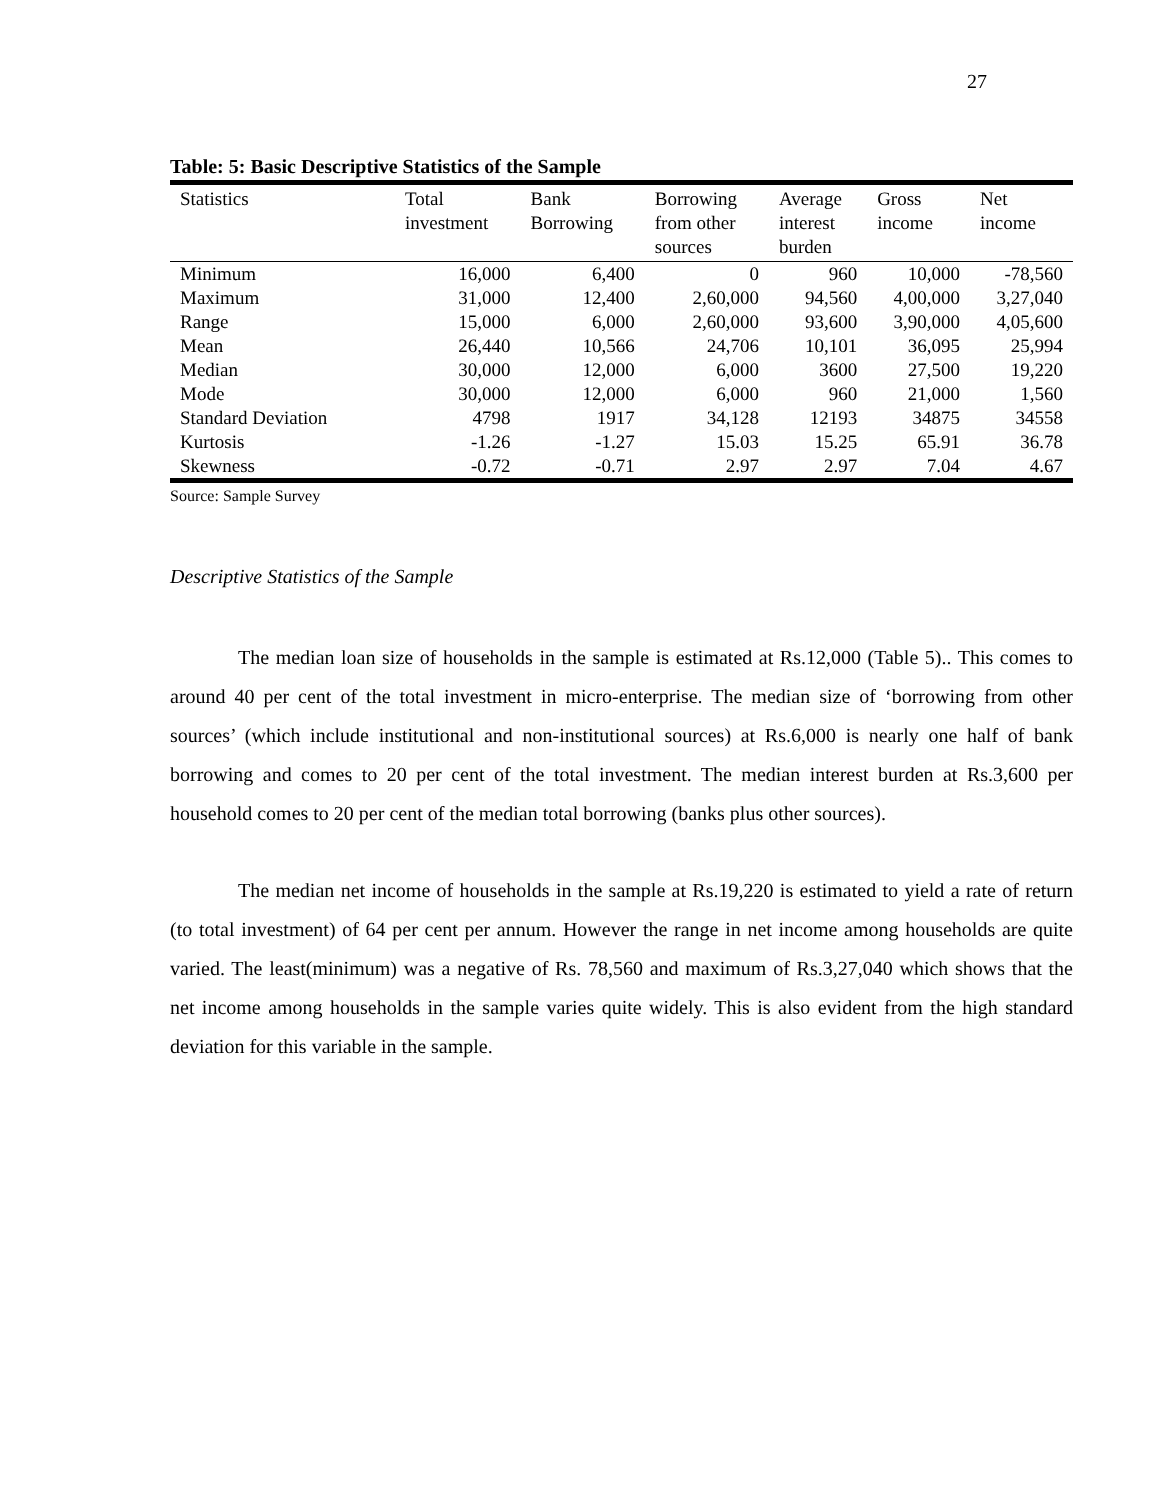27
Table: 5: Basic Descriptive Statistics of the Sample
| Statistics | Total investment | Bank Borrowing | Borrowing from other sources | Average interest burden | Gross income | Net income |
| --- | --- | --- | --- | --- | --- | --- |
| Minimum | 16,000 | 6,400 | 0 | 960 | 10,000 | -78,560 |
| Maximum | 31,000 | 12,400 | 2,60,000 | 94,560 | 4,00,000 | 3,27,040 |
| Range | 15,000 | 6,000 | 2,60,000 | 93,600 | 3,90,000 | 4,05,600 |
| Mean | 26,440 | 10,566 | 24,706 | 10,101 | 36,095 | 25,994 |
| Median | 30,000 | 12,000 | 6,000 | 3600 | 27,500 | 19,220 |
| Mode | 30,000 | 12,000 | 6,000 | 960 | 21,000 | 1,560 |
| Standard Deviation | 4798 | 1917 | 34,128 | 12193 | 34875 | 34558 |
| Kurtosis | -1.26 | -1.27 | 15.03 | 15.25 | 65.91 | 36.78 |
| Skewness | -0.72 | -0.71 | 2.97 | 2.97 | 7.04 | 4.67 |
Source: Sample Survey
Descriptive Statistics of the Sample
The median loan size of households in the sample is estimated at Rs.12,000 (Table 5).. This comes to around 40 per cent of the total investment in micro-enterprise. The median size of ‘borrowing from other sources’ (which include institutional and non-institutional sources) at Rs.6,000 is nearly one half of bank borrowing and comes to 20 per cent of the total investment. The median interest burden at Rs.3,600 per household comes to 20 per cent of the median total borrowing (banks plus other sources).
The median net income of households in the sample at Rs.19,220 is estimated to yield a rate of return (to total investment) of 64 per cent per annum. However the range in net income among households are quite varied. The least(minimum) was a negative of Rs. 78,560 and maximum of Rs.3,27,040 which shows that the net income among households in the sample varies quite widely. This is also evident from the high standard deviation for this variable in the sample.